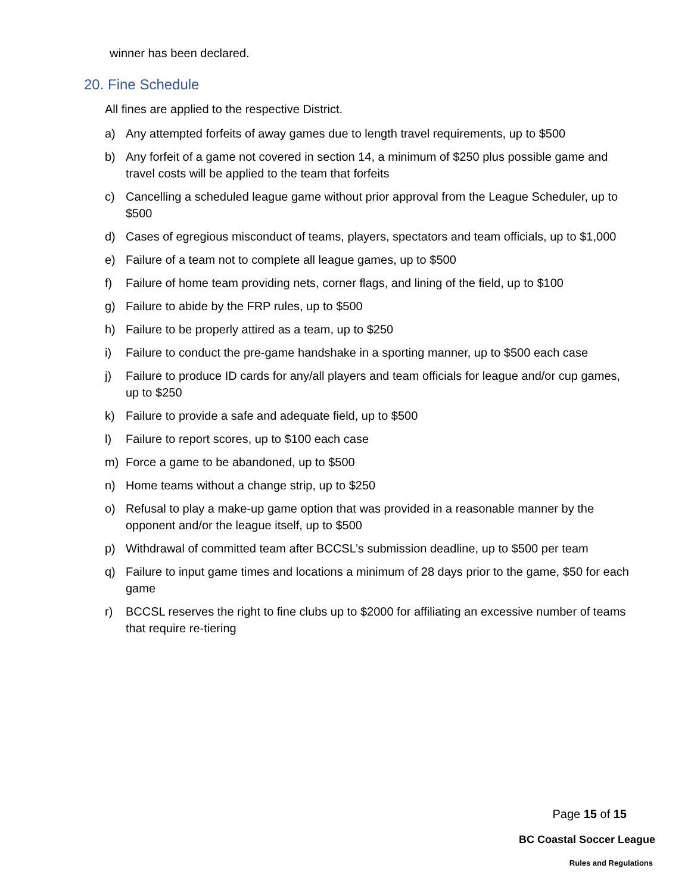winner has been declared.
20. Fine Schedule
All fines are applied to the respective District.
a) Any attempted forfeits of away games due to length travel requirements, up to $500
b) Any forfeit of a game not covered in section 14, a minimum of $250 plus possible game and travel costs will be applied to the team that forfeits
c) Cancelling a scheduled league game without prior approval from the League Scheduler, up to $500
d) Cases of egregious misconduct of teams, players, spectators and team officials, up to $1,000
e) Failure of a team not to complete all league games, up to $500
f) Failure of home team providing nets, corner flags, and lining of the field, up to $100
g) Failure to abide by the FRP rules, up to $500
h) Failure to be properly attired as a team, up to $250
i) Failure to conduct the pre-game handshake in a sporting manner, up to $500 each case
j) Failure to produce ID cards for any/all players and team officials for league and/or cup games, up to $250
k) Failure to provide a safe and adequate field, up to $500
l) Failure to report scores, up to $100 each case
m) Force a game to be abandoned, up to $500
n) Home teams without a change strip, up to $250
o) Refusal to play a make-up game option that was provided in a reasonable manner by the opponent and/or the league itself, up to $500
p) Withdrawal of committed team after BCCSL’s submission deadline, up to $500 per team
q) Failure to input game times and locations a minimum of 28 days prior to the game, $50 for each game
r) BCCSL reserves the right to fine clubs up to $2000 for affiliating an excessive number of teams that require re-tiering
Page 15 of 15
BC Coastal Soccer League
Rules and Regulations